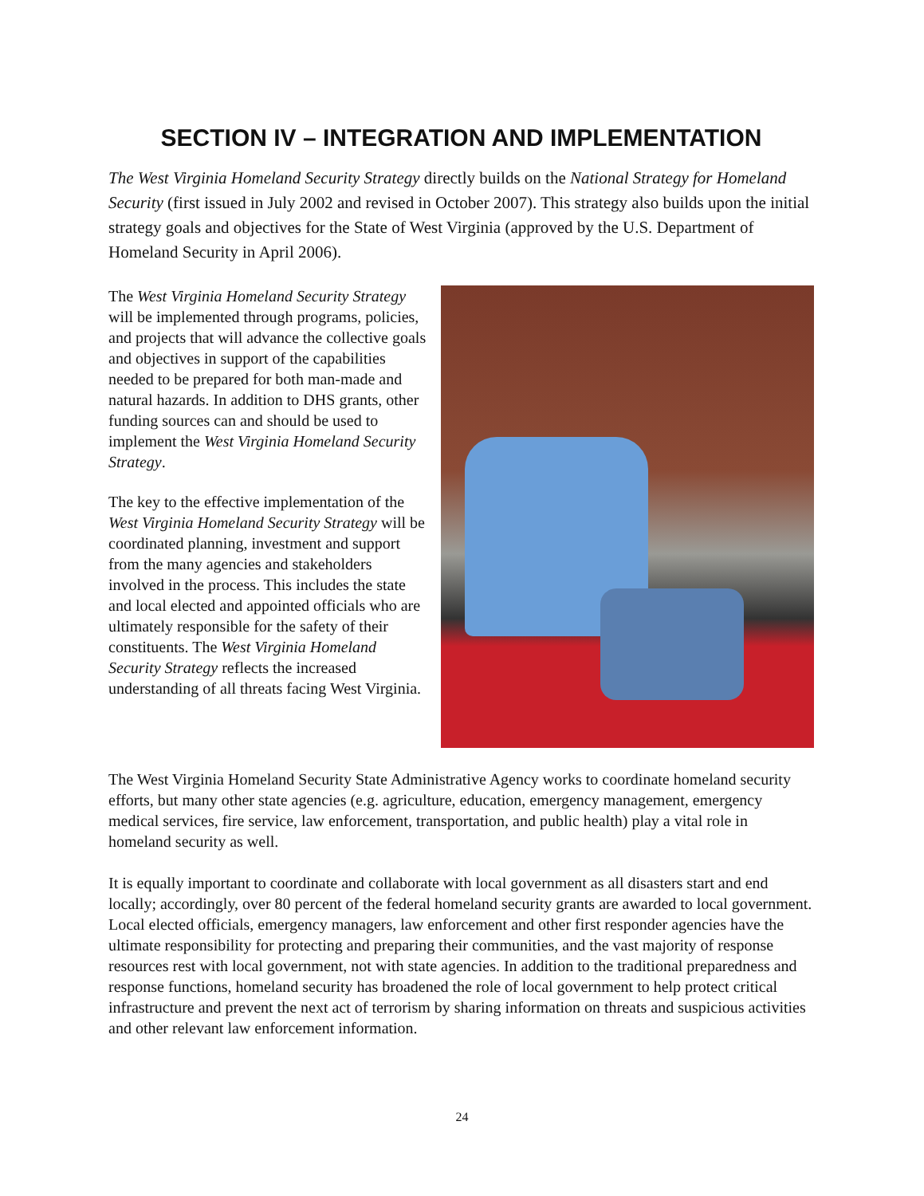SECTION IV – INTEGRATION AND IMPLEMENTATION
The West Virginia Homeland Security Strategy directly builds on the National Strategy for Homeland Security (first issued in July 2002 and revised in October 2007). This strategy also builds upon the initial strategy goals and objectives for the State of West Virginia (approved by the U.S. Department of Homeland Security in April 2006).
The West Virginia Homeland Security Strategy will be implemented through programs, policies, and projects that will advance the collective goals and objectives in support of the capabilities needed to be prepared for both man-made and natural hazards. In addition to DHS grants, other funding sources can and should be used to implement the West Virginia Homeland Security Strategy.
The key to the effective implementation of the West Virginia Homeland Security Strategy will be coordinated planning, investment and support from the many agencies and stakeholders involved in the process. This includes the state and local elected and appointed officials who are ultimately responsible for the safety of their constituents. The West Virginia Homeland Security Strategy reflects the increased understanding of all threats facing West Virginia.
The West Virginia Homeland Security State Administrative Agency works to coordinate homeland security efforts, but many other state agencies (e.g. agriculture, education, emergency management, emergency medical services, fire service, law enforcement, transportation, and public health) play a vital role in homeland security as well.
It is equally important to coordinate and collaborate with local government as all disasters start and end locally; accordingly, over 80 percent of the federal homeland security grants are awarded to local government. Local elected officials, emergency managers, law enforcement and other first responder agencies have the ultimate responsibility for protecting and preparing their communities, and the vast majority of response resources rest with local government, not with state agencies. In addition to the traditional preparedness and response functions, homeland security has broadened the role of local government to help protect critical infrastructure and prevent the next act of terrorism by sharing information on threats and suspicious activities and other relevant law enforcement information.
24